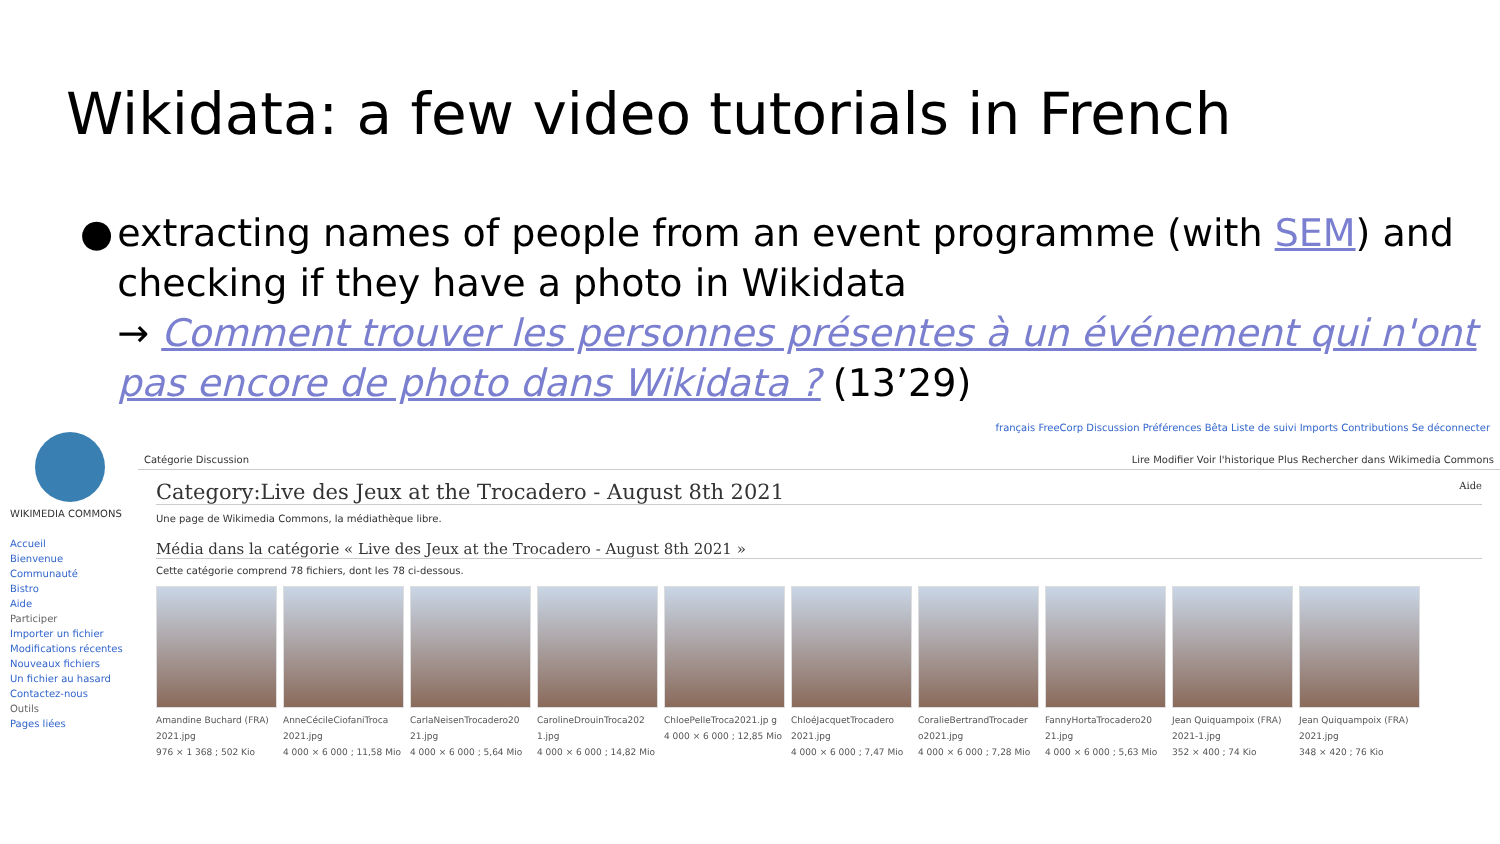Wikidata: a few video tutorials in French
● extracting names of people from an event programme (with SEM) and checking if they have a photo in Wikidata
→ Comment trouver les personnes présentes à un événement qui n'ont pas encore de photo dans Wikidata ? (13’29)
WIKIMEDIA COMMONS
Accueil
Bienvenue
Communauté
Bistro
Aide
Participer
Importer un fichier
Modifications récentes
Nouveaux fichiers
Un fichier au hasard
Contactez-nous
Outils
Pages liées
français FreeCorp Discussion Préférences Bêta Liste de suivi Imports Contributions Se déconnecter
Catégorie Discussion Lire Modifier Voir l'historique Plus Rechercher dans Wikimedia Commons
Category:Live des Jeux at the Trocadero - August 8th 2021 Aide
Une page de Wikimedia Commons, la médiathèque libre.
Média dans la catégorie « Live des Jeux at the Trocadero - August 8th 2021 »
Cette catégorie comprend 78 fichiers, dont les 78 ci-dessous.
Amandine Buchard (FRA) 2021.jpg
976 × 1 368 ; 502 Kio
AnneCécileCiofaniTroca 2021.jpg
4 000 × 6 000 ; 11,58 Mio
CarlaNeisenTrocadero20 21.jpg
4 000 × 6 000 ; 5,64 Mio
CarolineDrouinTroca202 1.jpg
4 000 × 6 000 ; 14,82 Mio
ChloePelleTroca2021.jp g
4 000 × 6 000 ; 12,85 Mio
ChloéJacquetTrocadero 2021.jpg
4 000 × 6 000 ; 7,47 Mio
CoralieBertrandTrocader o2021.jpg
4 000 × 6 000 ; 7,28 Mio
FannyHortaTrocadero20 21.jpg
4 000 × 6 000 ; 5,63 Mio
Jean Quiquampoix (FRA) 2021-1.jpg
352 × 400 ; 74 Kio
Jean Quiquampoix (FRA) 2021.jpg
348 × 420 ; 76 Kio